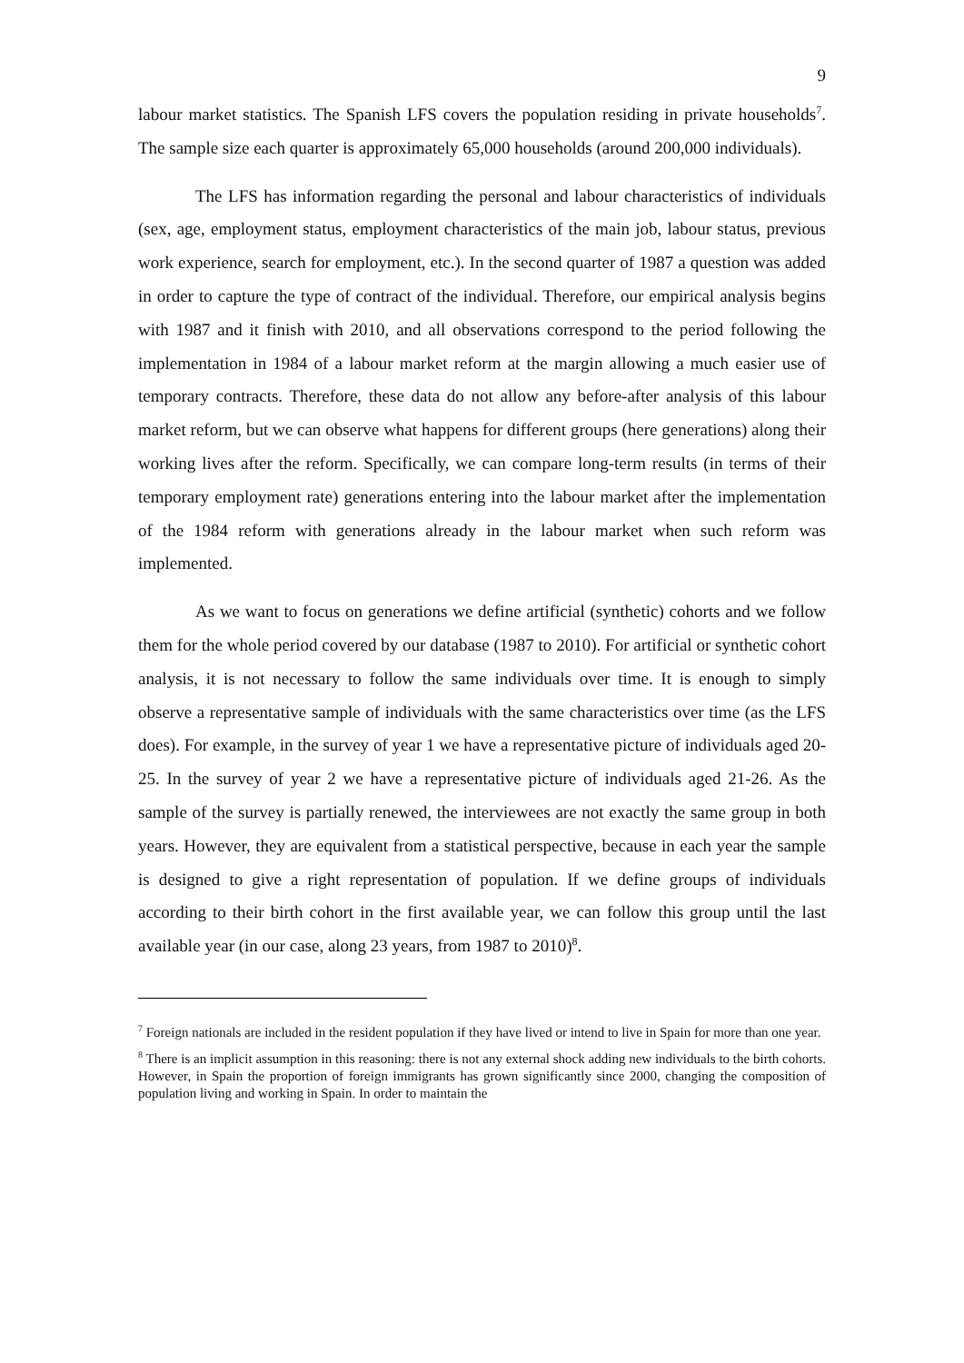9
labour market statistics. The Spanish LFS covers the population residing in private households<sup>7</sup>. The sample size each quarter is approximately 65,000 households (around 200,000 individuals).
The LFS has information regarding the personal and labour characteristics of individuals (sex, age, employment status, employment characteristics of the main job, labour status, previous work experience, search for employment, etc.). In the second quarter of 1987 a question was added in order to capture the type of contract of the individual. Therefore, our empirical analysis begins with 1987 and it finish with 2010, and all observations correspond to the period following the implementation in 1984 of a labour market reform at the margin allowing a much easier use of temporary contracts. Therefore, these data do not allow any before-after analysis of this labour market reform, but we can observe what happens for different groups (here generations) along their working lives after the reform. Specifically, we can compare long-term results (in terms of their temporary employment rate) generations entering into the labour market after the implementation of the 1984 reform with generations already in the labour market when such reform was implemented.
As we want to focus on generations we define artificial (synthetic) cohorts and we follow them for the whole period covered by our database (1987 to 2010). For artificial or synthetic cohort analysis, it is not necessary to follow the same individuals over time. It is enough to simply observe a representative sample of individuals with the same characteristics over time (as the LFS does). For example, in the survey of year 1 we have a representative picture of individuals aged 20-25. In the survey of year 2 we have a representative picture of individuals aged 21-26. As the sample of the survey is partially renewed, the interviewees are not exactly the same group in both years. However, they are equivalent from a statistical perspective, because in each year the sample is designed to give a right representation of population. If we define groups of individuals according to their birth cohort in the first available year, we can follow this group until the last available year (in our case, along 23 years, from 1987 to 2010)<sup>8</sup>.
<sup>7</sup> Foreign nationals are included in the resident population if they have lived or intend to live in Spain for more than one year.
<sup>8</sup> There is an implicit assumption in this reasoning: there is not any external shock adding new individuals to the birth cohorts. However, in Spain the proportion of foreign immigrants has grown significantly since 2000, changing the composition of population living and working in Spain. In order to maintain the